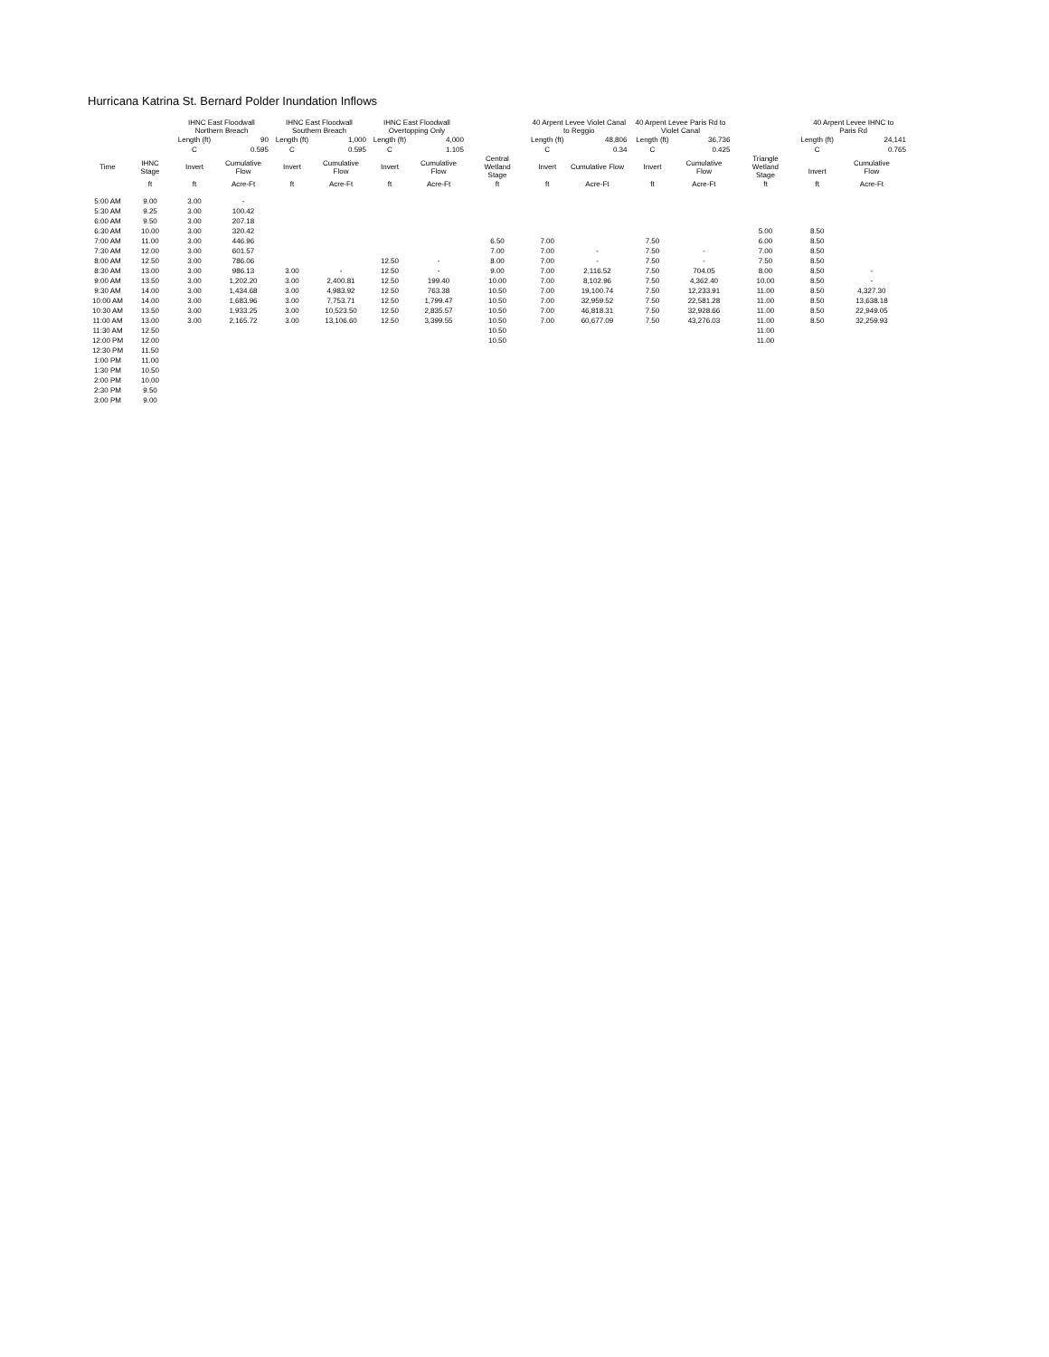Hurricana Katrina St. Bernard Polder Inundation Inflows
| | | IHNC East Floodwall Northern Breach | | IHNC East Floodwall Southern Breach | | IHNC East Floodwall Overtopping Only | | | 40 Arpent Levee Violet Canal to Reggio | | 40 Arpent Levee Paris Rd to Violet Canal | | | 40 Arpent Levee IHNC to Paris Rd | |
| --- | --- | --- | --- | --- | --- | --- | --- | --- | --- | --- | --- | --- | --- | --- | --- |
| | | Length (ft) | 90 | Length (ft) | 1,000 | Length (ft) | 4,000 | | Length (ft) | 48,806 | Length (ft) | 36,736 | | Length (ft) | 24,141 |
| | | C | 0.595 | C | 0.595 | C | 1.105 | | C | 0.34 | C | 0.425 | | C | 0.765 |
| Time | IHNC Stage | Invert | Cumulative Flow | Invert | Cumulative Flow | Invert | Cumulative Flow | Central Wetland Stage | Invert | Cumulative Flow | Invert | Cumulative Flow | Triangle Wetland Stage | Invert | Cumulative Flow |
| | ft | ft | Acre-Ft | ft | Acre-Ft | ft | Acre-Ft | ft | ft | Acre-Ft | ft | Acre-Ft | ft | ft | Acre-Ft |
| 5:00 AM | 9.00 | 3.00 | - | | | | | | | | | | | | |
| 5:30 AM | 9.25 | 3.00 | 100.42 | | | | | | | | | | | | |
| 6:00 AM | 9.50 | 3.00 | 207.18 | | | | | | | | | | | | |
| 6:30 AM | 10.00 | 3.00 | 320.42 | | | | | | | | | | 5.00 | 8.50 | |
| 7:00 AM | 11.00 | 3.00 | 446.96 | | | | | 6.50 | 7.00 | | 7.50 | | 6.00 | 8.50 | |
| 7:30 AM | 12.00 | 3.00 | 601.57 | | | | | 7.00 | 7.00 | - | 7.50 | - | 7.00 | 8.50 | |
| 8:00 AM | 12.50 | 3.00 | 786.06 | | | 12.50 | - | 8.00 | 7.00 | - | 7.50 | - | 7.50 | 8.50 | |
| 8:30 AM | 13.00 | 3.00 | 986.13 | 3.00 | - | 12.50 | - | 9.00 | 7.00 | 2,116.52 | 7.50 | 704.05 | 8.00 | 8.50 | - |
| 9:00 AM | 13.50 | 3.00 | 1,202.20 | 3.00 | 2,400.81 | 12.50 | 199.40 | 10.00 | 7.00 | 8,102.96 | 7.50 | 4,362.40 | 10.00 | 8.50 | - |
| 9:30 AM | 14.00 | 3.00 | 1,434.68 | 3.00 | 4,983.92 | 12.50 | 763.38 | 10.50 | 7.00 | 19,100.74 | 7.50 | 12,233.91 | 11.00 | 8.50 | 4,327.30 |
| 10:00 AM | 14.00 | 3.00 | 1,683.96 | 3.00 | 7,753.71 | 12.50 | 1,799.47 | 10.50 | 7.00 | 32,959.52 | 7.50 | 22,581.28 | 11.00 | 8.50 | 13,638.18 |
| 10:30 AM | 13.50 | 3.00 | 1,933.25 | 3.00 | 10,523.50 | 12.50 | 2,835.57 | 10.50 | 7.00 | 46,818.31 | 7.50 | 32,928.66 | 11.00 | 8.50 | 22,949.05 |
| 11:00 AM | 13.00 | 3.00 | 2,165.72 | 3.00 | 13,106.60 | 12.50 | 3,399.55 | 10.50 | 7.00 | 60,677.09 | 7.50 | 43,276.03 | 11.00 | 8.50 | 32,259.93 |
| 11:30 AM | 12.50 | | | | | | | 10.50 | | | | | 11.00 | | |
| 12:00 PM | 12.00 | | | | | | | 10.50 | | | | | 11.00 | | |
| 12:30 PM | 11.50 | | | | | | | | | | | | | | |
| 1:00 PM | 11.00 | | | | | | | | | | | | | | |
| 1:30 PM | 10.50 | | | | | | | | | | | | | | |
| 2:00 PM | 10.00 | | | | | | | | | | | | | | |
| 2:30 PM | 9.50 | | | | | | | | | | | | | | |
| 3:00 PM | 9.00 | | | | | | | | | | | | | | |